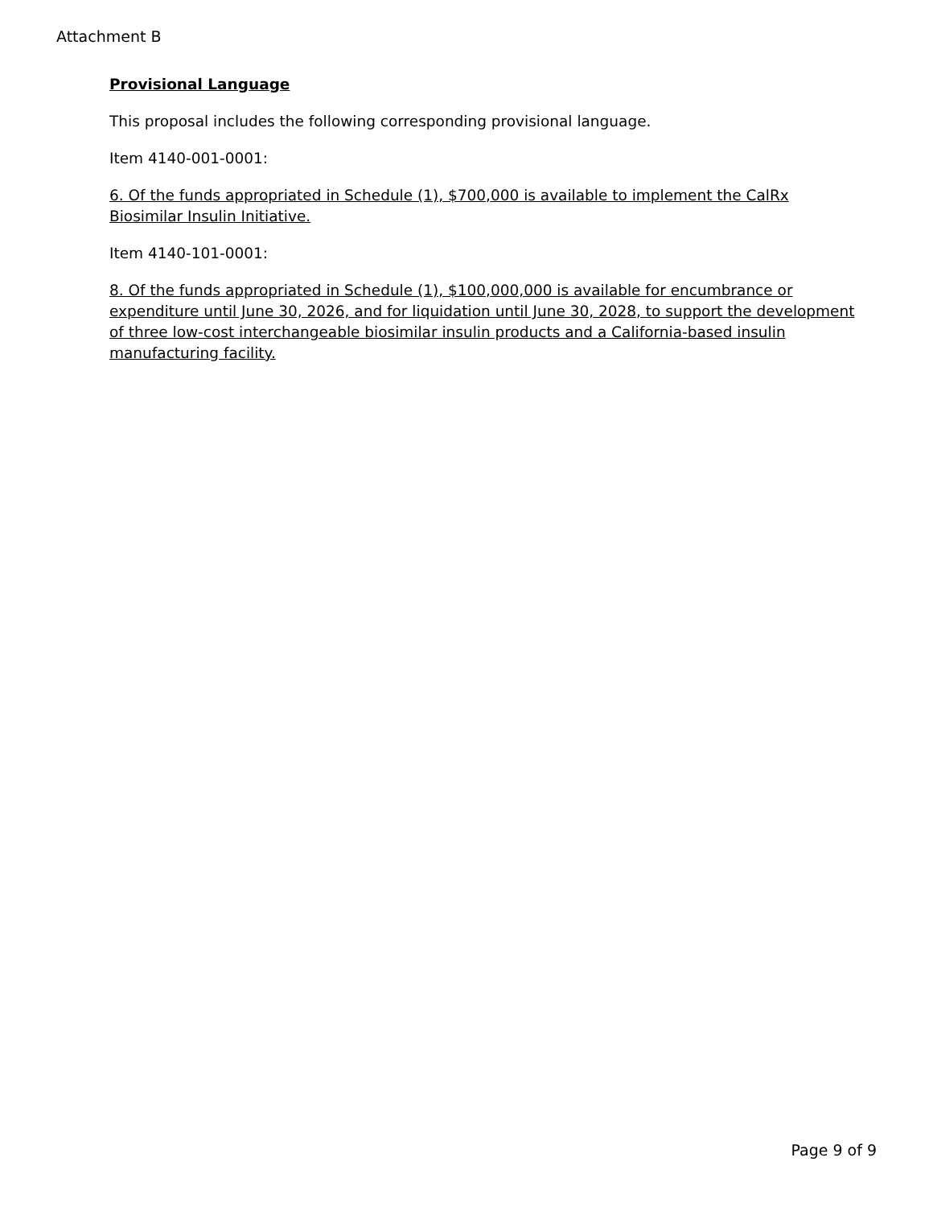Attachment B
Provisional Language
This proposal includes the following corresponding provisional language.
Item 4140-001-0001:
6. Of the funds appropriated in Schedule (1), $700,000 is available to implement the CalRx Biosimilar Insulin Initiative.
Item 4140-101-0001:
8. Of the funds appropriated in Schedule (1), $100,000,000 is available for encumbrance or expenditure until June 30, 2026, and for liquidation until June 30, 2028, to support the development of three low-cost interchangeable biosimilar insulin products and a California-based insulin manufacturing facility.
Page 9 of 9